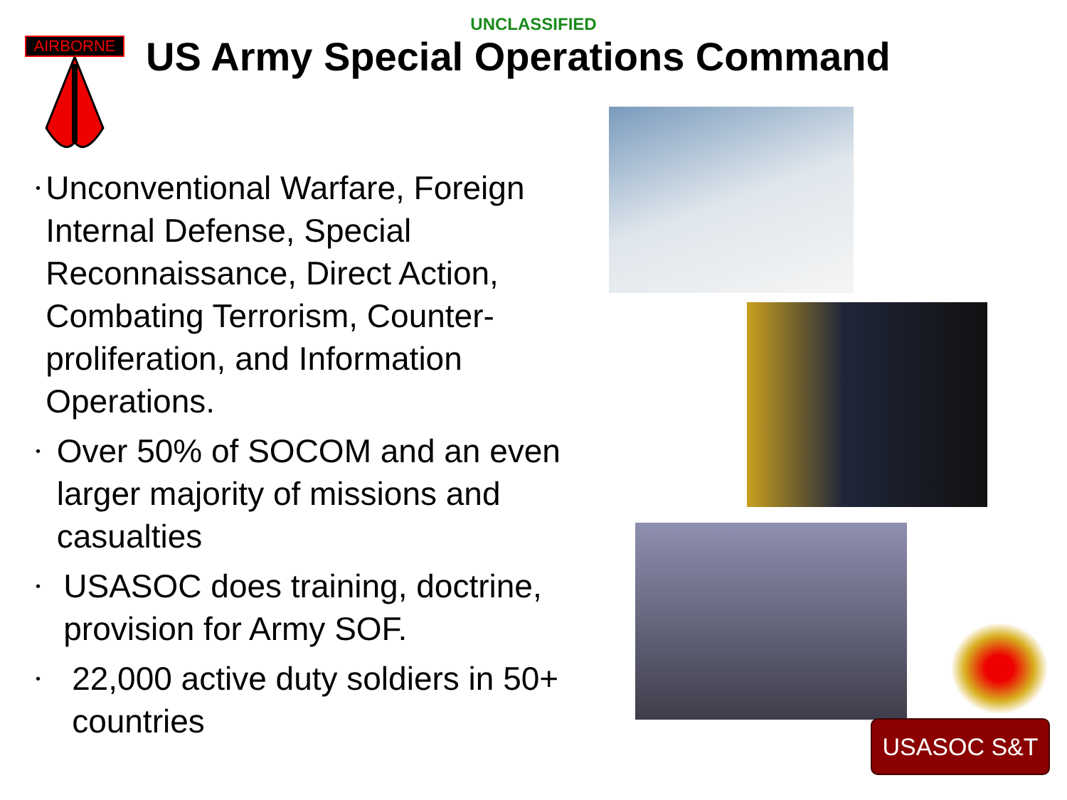UNCLASSIFIED
AIRBORNE
US Army Special Operations Command
• Unconventional Warfare, Foreign Internal Defense, Special Reconnaissance, Direct Action, Combating Terrorism, Counter-proliferation, and Information Operations.
• Over 50% of SOCOM and an even larger majority of missions and casualties
• USASOC does training, doctrine, provision for Army SOF.
• 22,000 active duty soldiers in 50+ countries
USASOC S&T